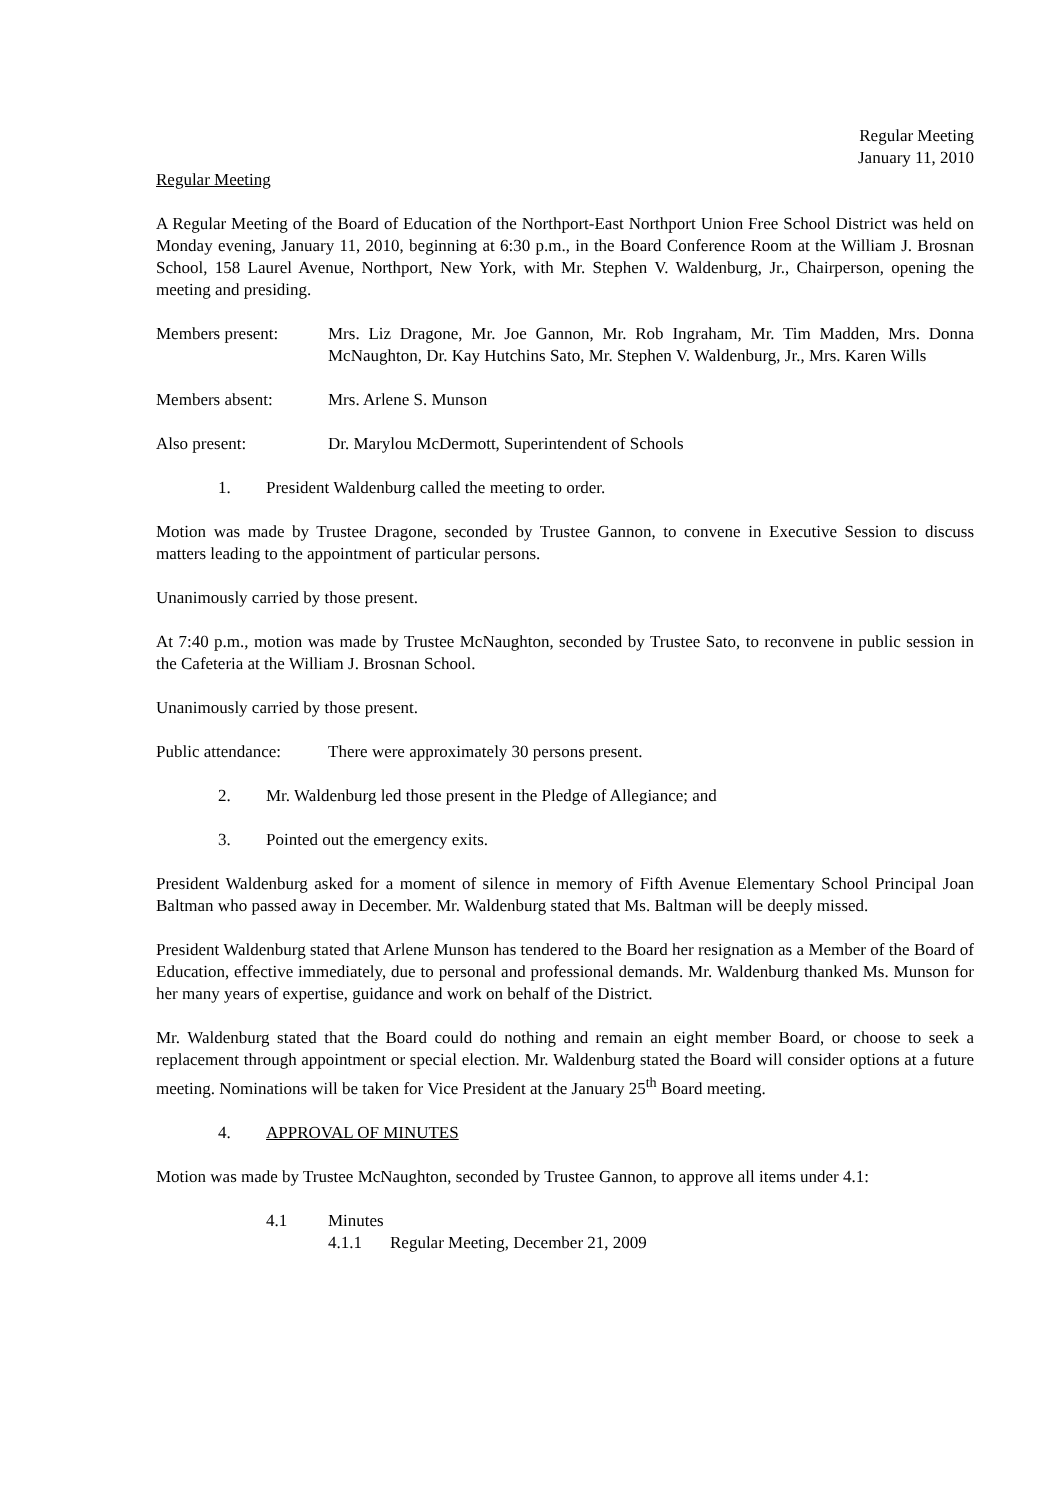Regular Meeting
January 11, 2010
Regular Meeting
A Regular Meeting of the Board of Education of the Northport-East Northport Union Free School District was held on Monday evening, January 11, 2010, beginning at 6:30 p.m., in the Board Conference Room at the William J. Brosnan School, 158 Laurel Avenue, Northport, New York, with Mr. Stephen V. Waldenburg, Jr., Chairperson, opening the meeting and presiding.
Members present: Mrs. Liz Dragone, Mr. Joe Gannon, Mr. Rob Ingraham, Mr. Tim Madden, Mrs. Donna McNaughton, Dr. Kay Hutchins Sato, Mr. Stephen V. Waldenburg, Jr., Mrs. Karen Wills
Members absent: Mrs. Arlene S. Munson
Also present: Dr. Marylou McDermott, Superintendent of Schools
1. President Waldenburg called the meeting to order.
Motion was made by Trustee Dragone, seconded by Trustee Gannon, to convene in Executive Session to discuss matters leading to the appointment of particular persons.
Unanimously carried by those present.
At 7:40 p.m., motion was made by Trustee McNaughton, seconded by Trustee Sato, to reconvene in public session in the Cafeteria at the William J. Brosnan School.
Unanimously carried by those present.
Public attendance:
There were approximately 30 persons present.
2. Mr. Waldenburg led those present in the Pledge of Allegiance; and
3. Pointed out the emergency exits.
President Waldenburg asked for a moment of silence in memory of Fifth Avenue Elementary School Principal Joan Baltman who passed away in December. Mr. Waldenburg stated that Ms. Baltman will be deeply missed.
President Waldenburg stated that Arlene Munson has tendered to the Board her resignation as a Member of the Board of Education, effective immediately, due to personal and professional demands. Mr. Waldenburg thanked Ms. Munson for her many years of expertise, guidance and work on behalf of the District.
Mr. Waldenburg stated that the Board could do nothing and remain an eight member Board, or choose to seek a replacement through appointment or special election. Mr. Waldenburg stated the Board will consider options at a future meeting. Nominations will be taken for Vice President at the January 25<sup>th</sup> Board meeting.
4. APPROVAL OF MINUTES
Motion was made by Trustee McNaughton, seconded by Trustee Gannon, to approve all items under 4.1:
4.1 Minutes
4.1.1 Regular Meeting, December 21, 2009